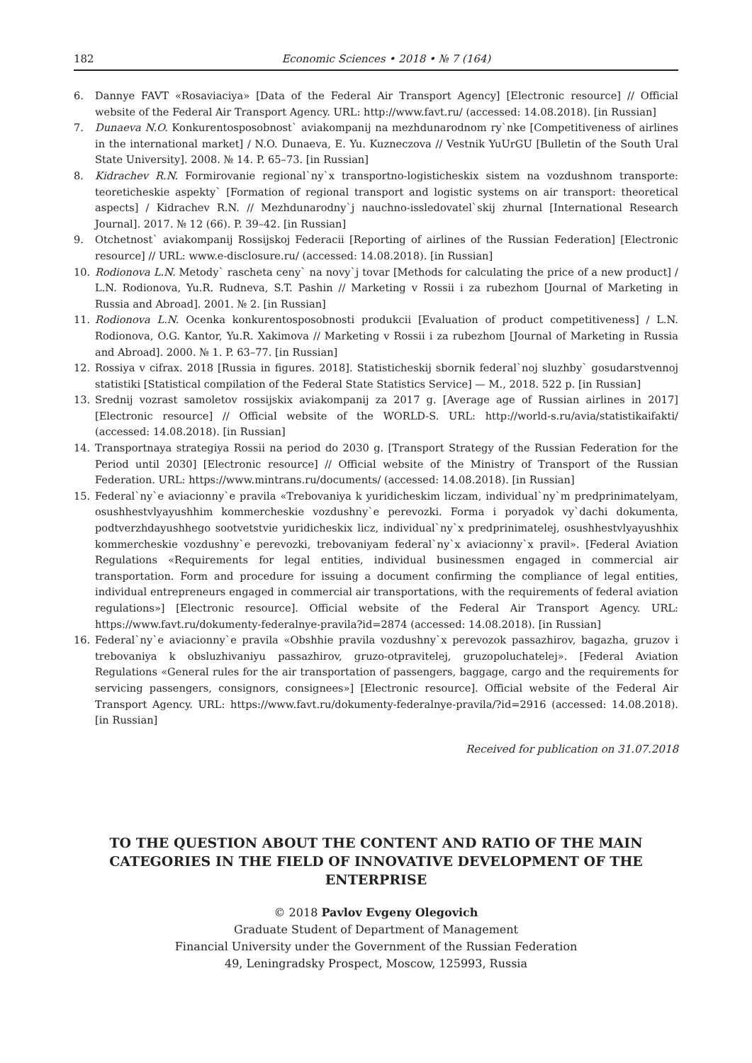182 Economic Sciences • 2018 • № 7 (164)
6. Dannye FAVT «Rosaviaciya» [Data of the Federal Air Transport Agency] [Electronic resource] // Official website of the Federal Air Transport Agency. URL: http://www.favt.ru/ (accessed: 14.08.2018). [in Russian]
7. Dunaeva N.O. Konkurentosposobnost` aviakompanij na mezhdunarodnom ry`nke [Competitiveness of airlines in the international market] / N.O. Dunaeva, E. Yu. Kuzneczova // Vestnik YuUrGU [Bulletin of the South Ural State University]. 2008. № 14. P. 65–73. [in Russian]
8. Kidrachev R.N. Formirovanie regional`ny`x transportno-logisticheskix sistem na vozdushnom transporte: teoreticheskie aspekty` [Formation of regional transport and logistic systems on air transport: theoretical aspects] / Kidrachev R.N. // Mezhdunarodny`j nauchno-issledovatel`skij zhurnal [International Research Journal]. 2017. № 12 (66). P. 39–42. [in Russian]
9. Otchetnost` aviakompanij Rossijskoj Federacii [Reporting of airlines of the Russian Federation] [Electronic resource] // URL: www.e-disclosure.ru/ (accessed: 14.08.2018). [in Russian]
10. Rodionova L.N. Metody` rascheta ceny` na novy`j tovar [Methods for calculating the price of a new product] / L.N. Rodionova, Yu.R. Rudneva, S.T. Pashin // Marketing v Rossii i za rubezhom [Journal of Marketing in Russia and Abroad]. 2001. № 2. [in Russian]
11. Rodionova L.N. Ocenka konkurentosposobnosti produkcii [Evaluation of product competitiveness] / L.N. Rodionova, O.G. Kantor, Yu.R. Xakimova // Marketing v Rossii i za rubezhom [Journal of Marketing in Russia and Abroad]. 2000. № 1. P. 63–77. [in Russian]
12. Rossiya v cifrax. 2018 [Russia in figures. 2018]. Statisticheskij sbornik federal`noj sluzhby` gosudarstvennoj statistiki [Statistical compilation of the Federal State Statistics Service] — M., 2018. 522 p. [in Russian]
13. Srednij vozrast samoletov rossijskix aviakompanij za 2017 g. [Average age of Russian airlines in 2017] [Electronic resource] // Official website of the WORLD-S. URL: http://world-s.ru/avia/statistikaifakti/ (accessed: 14.08.2018). [in Russian]
14. Transportnaya strategiya Rossii na period do 2030 g. [Transport Strategy of the Russian Federation for the Period until 2030] [Electronic resource] // Official website of the Ministry of Transport of the Russian Federation. URL: https://www.mintrans.ru/documents/ (accessed: 14.08.2018). [in Russian]
15. Federal`ny`e aviacionny`e pravila «Trebovaniya k yuridicheskim liczam, individual`ny`m predprinimatelyam, osushhestvlyayushhim kommercheskie vozdushny`e perevozki. Forma i poryadok vy`dachi dokumenta, podtverzhdayushhego sootvetstvie yuridicheskix licz, individual`ny`x predprinimatelej, osushhestvlyayushhix kommercheskie vozdushny`e perevozki, trebovaniyam federal`ny`x aviacionny`x pravil». [Federal Aviation Regulations «Requirements for legal entities, individual businessmen engaged in commercial air transportation. Form and procedure for issuing a document confirming the compliance of legal entities, individual entrepreneurs engaged in commercial air transportations, with the requirements of federal aviation regulations»] [Electronic resource]. Official website of the Federal Air Transport Agency. URL: https://www.favt.ru/dokumenty-federalnye-pravila?id=2874 (accessed: 14.08.2018). [in Russian]
16. Federal`ny`e aviacionny`e pravila «Obshhie pravila vozdushny`x perevozok passazhirov, bagazha, gruzov i trebovaniya k obsluzhivaniyu passazhirov, gruzo-otpravitelej, gruzopoluchatelej». [Federal Aviation Regulations «General rules for the air transportation of passengers, baggage, cargo and the requirements for servicing passengers, consignors, consignees»] [Electronic resource]. Official website of the Federal Air Transport Agency. URL: https://www.favt.ru/dokumenty-federalnye-pravila/?id=2916 (accessed: 14.08.2018). [in Russian]
Received for publication on 31.07.2018
TO THE QUESTION ABOUT THE CONTENT AND RATIO OF THE MAIN CATEGORIES IN THE FIELD OF INNOVATIVE DEVELOPMENT OF THE ENTERPRISE
© 2018 Pavlov Evgeny Olegovich
Graduate Student of Department of Management
Financial University under the Government of the Russian Federation
49, Leningradsky Prospect, Moscow, 125993, Russia